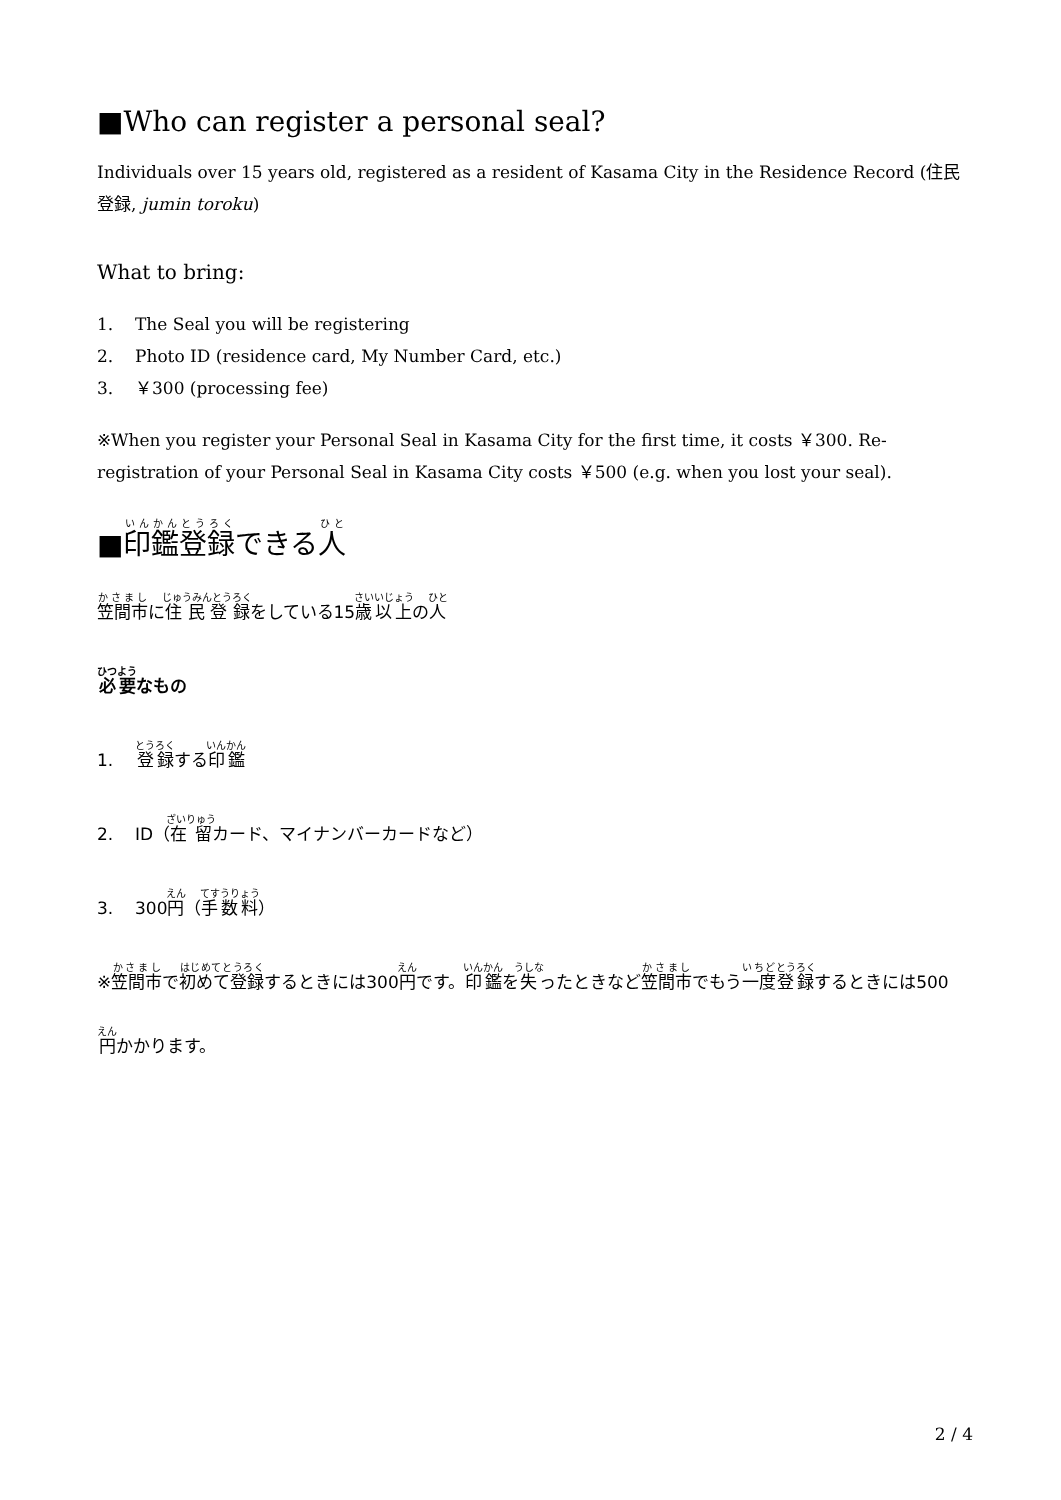■Who can register a personal seal?
Individuals over 15 years old, registered as a resident of Kasama City in the Residence Record (住民登録, jumin toroku)
What to bring:
1. The Seal you will be registering
2. Photo ID (residence card, My Number Card, etc.)
3. ￥300 (processing fee)
※When you register your Personal Seal in Kasama City for the first time, it costs ￥300. Re-registration of your Personal Seal in Kasama City costs ￥500 (e.g. when you lost your seal).
■印鑑登録できる人
笠間市に住民登録をしている15歳以上の人
必要なもの
1. 登録する印鑑
2. ID（在留カード、マイナンバーカードなど）
3. 300円（手数料）
※笠間市で初めて登録するときには300円です。印鑑を失ったときなど笠間市でもう一度登録するときには500円かかります。
2 / 4